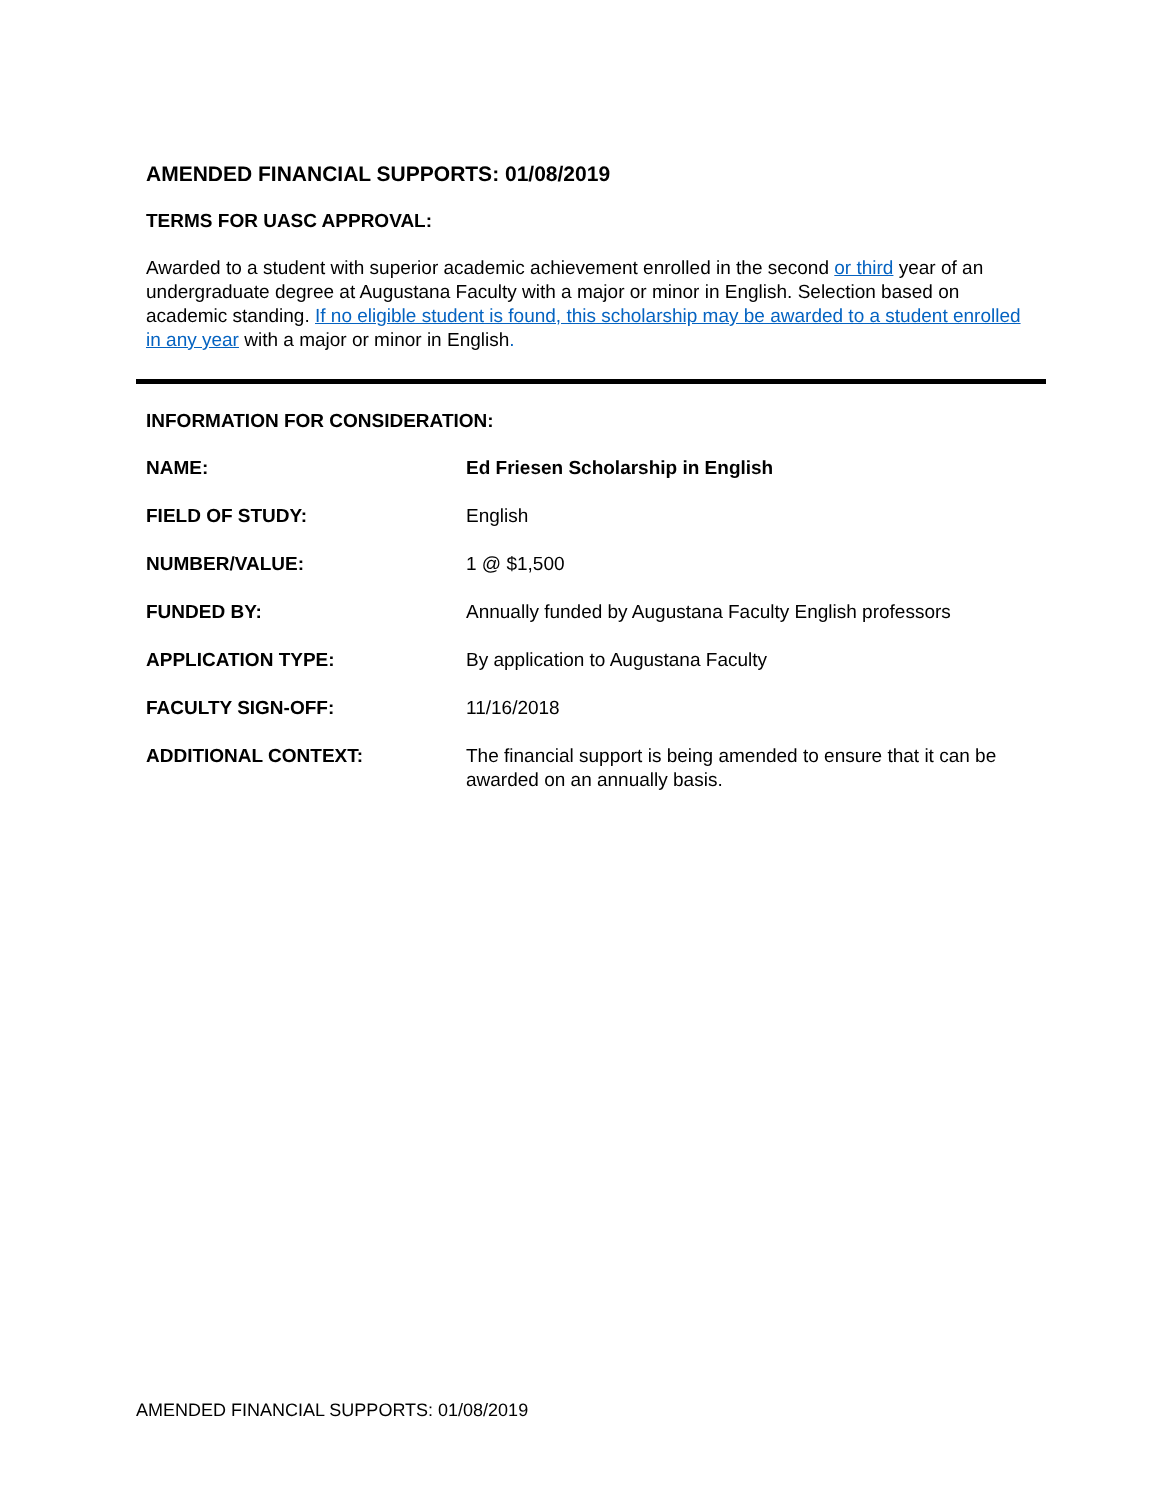AMENDED FINANCIAL SUPPORTS: 01/08/2019
TERMS FOR UASC APPROVAL:
Awarded to a student with superior academic achievement enrolled in the second or third year of an undergraduate degree at Augustana Faculty with a major or minor in English. Selection based on academic standing. If no eligible student is found, this scholarship may be awarded to a student enrolled in any year with a major or minor in English.
INFORMATION FOR CONSIDERATION:
| NAME: | Ed Friesen Scholarship in English |
| FIELD OF STUDY: | English |
| NUMBER/VALUE: | 1 @ $1,500 |
| FUNDED BY: | Annually funded by Augustana Faculty English professors |
| APPLICATION TYPE: | By application to Augustana Faculty |
| FACULTY SIGN-OFF: | 11/16/2018 |
| ADDITIONAL CONTEXT: | The financial support is being amended to ensure that it can be awarded on an annually basis. |
AMENDED FINANCIAL SUPPORTS: 01/08/2019